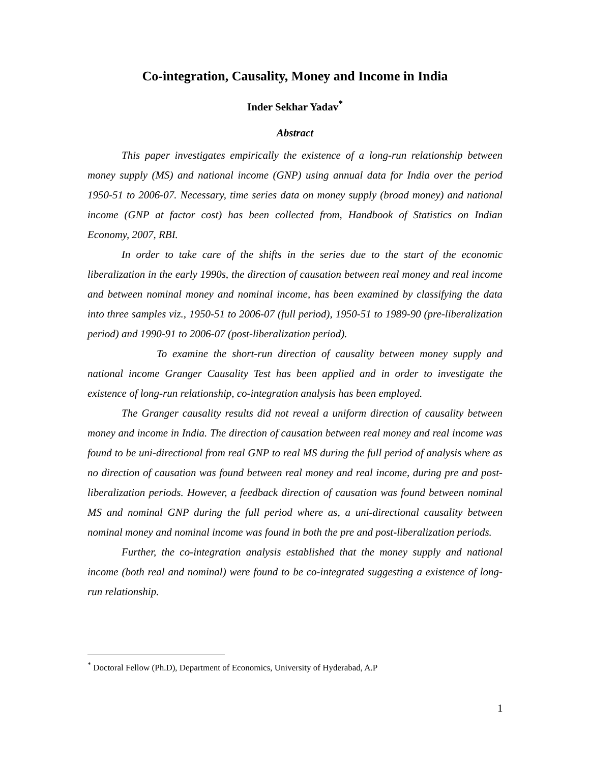Co-integration, Causality, Money and Income in India
Inder Sekhar Yadav<sup>*</sup>
Abstract
This paper investigates empirically the existence of a long-run relationship between money supply (MS) and national income (GNP) using annual data for India over the period 1950-51 to 2006-07. Necessary, time series data on money supply (broad money) and national income (GNP at factor cost) has been collected from, Handbook of Statistics on Indian Economy, 2007, RBI.
In order to take care of the shifts in the series due to the start of the economic liberalization in the early 1990s, the direction of causation between real money and real income and between nominal money and nominal income, has been examined by classifying the data into three samples viz., 1950-51 to 2006-07 (full period), 1950-51 to 1989-90 (pre-liberalization period) and 1990-91 to 2006-07 (post-liberalization period).
To examine the short-run direction of causality between money supply and national income Granger Causality Test has been applied and in order to investigate the existence of long-run relationship, co-integration analysis has been employed.
The Granger causality results did not reveal a uniform direction of causality between money and income in India. The direction of causation between real money and real income was found to be uni-directional from real GNP to real MS during the full period of analysis where as no direction of causation was found between real money and real income, during pre and post-liberalization periods. However, a feedback direction of causation was found between nominal MS and nominal GNP during the full period where as, a uni-directional causality between nominal money and nominal income was found in both the pre and post-liberalization periods.
Further, the co-integration analysis established that the money supply and national income (both real and nominal) were found to be co-integrated suggesting a existence of long-run relationship.
<sup>*</sup> Doctoral Fellow (Ph.D), Department of Economics, University of Hyderabad, A.P
1